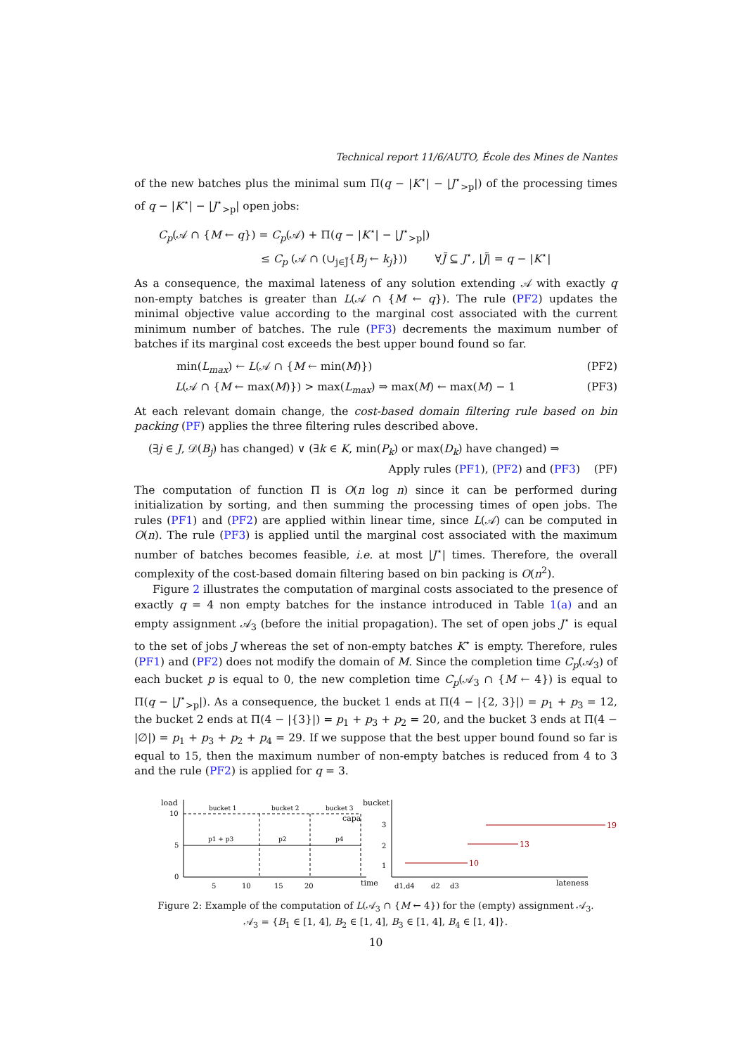Technical report 11/6/AUTO, École des Mines de Nantes
of the new batches plus the minimal sum Π(q − |K<sup>⋆</sup>| − |J<sup>⋆</sup><sub>>p</sub>|) of the processing times of q − |K<sup>⋆</sup>| − |J<sup>⋆</sup><sub>>p</sub>| open jobs:
C<sub>p</sub>(𝒜 ∩ {M ← q}) = C<sub>p</sub>(𝒜) + Π(q − |K<sup>⋆</sup>| − |J<sup>⋆</sup><sub>>p</sub>|)
≤ C<sub>p</sub> (𝒜 ∩ (∪<sub>j∈J̃</sub>{B<sub>j</sub> ← k<sub>j</sub>})) ∀J̃ ⊆ J<sup>⋆</sup>, |J̃| = q − |K<sup>⋆</sup>|
As a consequence, the maximal lateness of any solution extending 𝒜 with exactly q non-empty batches is greater than L(𝒜 ∩ {M ← q}). The rule (PF2) updates the minimal objective value according to the marginal cost associated with the current minimum number of batches. The rule (PF3) decrements the maximum number of batches if its marginal cost exceeds the best upper bound found so far.
min(L<sub>max</sub>) ← L(𝒜 ∩ {M ← min(M)}) (PF2)
L(𝒜 ∩ {M ← max(M)}) > max(L<sub>max</sub>) ⇒ max(M) ← max(M) − 1 (PF3)
At each relevant domain change, the cost-based domain filtering rule based on bin packing (PF) applies the three filtering rules described above.
(∃j ∈ J, 𝒟(B<sub>j</sub>) has changed) ∨ (∃k ∈ K, min(P<sub>k</sub>) or max(D<sub>k</sub>) have changed) ⇒
Apply rules (PF1), (PF2) and (PF3) (PF)
The computation of function Π is O(n log n) since it can be performed during initialization by sorting, and then summing the processing times of open jobs. The rules (PF1) and (PF2) are applied within linear time, since L(𝒜) can be computed in O(n). The rule (PF3) is applied until the marginal cost associated with the maximum number of batches becomes feasible, i.e. at most |J<sup>⋆</sup>| times. Therefore, the overall complexity of the cost-based domain filtering based on bin packing is O(n<sup>2</sup>).
Figure 2 illustrates the computation of marginal costs associated to the presence of exactly q = 4 non empty batches for the instance introduced in Table 1(a) and an empty assignment 𝒜<sub>3</sub> (before the initial propagation). The set of open jobs J<sup>⋆</sup> is equal to the set of jobs J whereas the set of non-empty batches K<sup>⋆</sup> is empty. Therefore, rules (PF1) and (PF2) does not modify the domain of M. Since the completion time C<sub>p</sub>(𝒜<sub>3</sub>) of each bucket p is equal to 0, the new completion time C<sub>p</sub>(𝒜<sub>3</sub> ∩ {M ← 4}) is equal to Π(q − |J<sup>⋆</sup><sub>>p</sub>|). As a consequence, the bucket 1 ends at Π(4 − |{2, 3}|) = p<sub>1</sub> + p<sub>3</sub> = 12, the bucket 2 ends at Π(4 − |{3}|) = p<sub>1</sub> + p<sub>3</sub> + p<sub>2</sub> = 20, and the bucket 3 ends at Π(4 − |∅|) = p<sub>1</sub> + p<sub>3</sub> + p<sub>2</sub> + p<sub>4</sub> = 29. If we suppose that the best upper bound found so far is equal to 15, then the maximum number of non-empty batches is reduced from 4 to 3 and the rule (PF2) is applied for q = 3.
load
10
5
0
bucket 1
bucket 2
bucket 3
capa
p1 + p3
p2
p4
5
10
15
20
time
bucket
3
2
1
19
13
10
d1,d4
d2
d3
lateness
Figure 2: Example of the computation of L(𝒜<sub>3</sub> ∩ {M ← 4}) for the (empty) assignment 𝒜<sub>3</sub>.
𝒜<sub>3</sub> = {B<sub>1</sub> ∈ [1, 4], B<sub>2</sub> ∈ [1, 4], B<sub>3</sub> ∈ [1, 4], B<sub>4</sub> ∈ [1, 4]}.
10